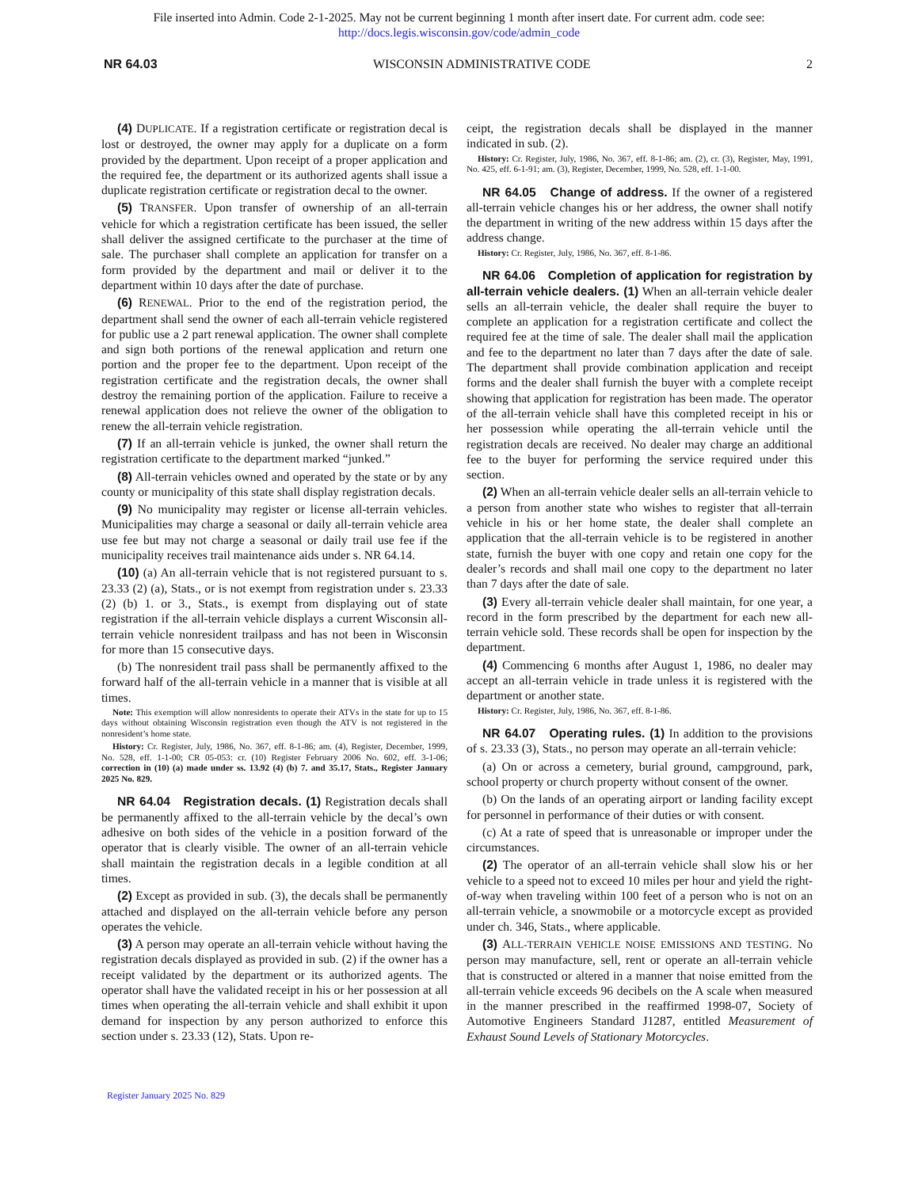File inserted into Admin. Code 2-1-2025. May not be current beginning 1 month after insert date. For current adm. code see:
http://docs.legis.wisconsin.gov/code/admin_code
NR 64.03 WISCONSIN ADMINISTRATIVE CODE 2
(4) DUPLICATE. If a registration certificate or registration decal is lost or destroyed, the owner may apply for a duplicate on a form provided by the department. Upon receipt of a proper application and the required fee, the department or its authorized agents shall issue a duplicate registration certificate or registration decal to the owner.
(5) TRANSFER. Upon transfer of ownership of an all-terrain vehicle for which a registration certificate has been issued, the seller shall deliver the assigned certificate to the purchaser at the time of sale. The purchaser shall complete an application for transfer on a form provided by the department and mail or deliver it to the department within 10 days after the date of purchase.
(6) RENEWAL. Prior to the end of the registration period, the department shall send the owner of each all-terrain vehicle registered for public use a 2 part renewal application. The owner shall complete and sign both portions of the renewal application and return one portion and the proper fee to the department. Upon receipt of the registration certificate and the registration decals, the owner shall destroy the remaining portion of the application. Failure to receive a renewal application does not relieve the owner of the obligation to renew the all-terrain vehicle registration.
(7) If an all-terrain vehicle is junked, the owner shall return the registration certificate to the department marked “junked.”
(8) All-terrain vehicles owned and operated by the state or by any county or municipality of this state shall display registration decals.
(9) No municipality may register or license all-terrain vehicles. Municipalities may charge a seasonal or daily all-terrain vehicle area use fee but may not charge a seasonal or daily trail use fee if the municipality receives trail maintenance aids under s. NR 64.14.
(10) (a) An all-terrain vehicle that is not registered pursuant to s. 23.33 (2) (a), Stats., or is not exempt from registration under s. 23.33 (2) (b) 1. or 3., Stats., is exempt from displaying out of state registration if the all-terrain vehicle displays a current Wisconsin all-terrain vehicle nonresident trailpass and has not been in Wisconsin for more than 15 consecutive days.
(b) The nonresident trail pass shall be permanently affixed to the forward half of the all-terrain vehicle in a manner that is visible at all times.
Note: This exemption will allow nonresidents to operate their ATVs in the state for up to 15 days without obtaining Wisconsin registration even though the ATV is not registered in the nonresident’s home state.
History: Cr. Register, July, 1986, No. 367, eff. 8-1-86; am. (4), Register, December, 1999, No. 528, eff. 1-1-00; CR 05-053: cr. (10) Register February 2006 No. 602, eff. 3-1-06; correction in (10) (a) made under ss. 13.92 (4) (b) 7. and 35.17, Stats., Register January 2025 No. 829.
NR 64.04 Registration decals. (1) Registration decals shall be permanently affixed to the all-terrain vehicle by the decal’s own adhesive on both sides of the vehicle in a position forward of the operator that is clearly visible. The owner of an all-terrain vehicle shall maintain the registration decals in a legible condition at all times.
(2) Except as provided in sub. (3), the decals shall be permanently attached and displayed on the all-terrain vehicle before any person operates the vehicle.
(3) A person may operate an all-terrain vehicle without having the registration decals displayed as provided in sub. (2) if the owner has a receipt validated by the department or its authorized agents. The operator shall have the validated receipt in his or her possession at all times when operating the all-terrain vehicle and shall exhibit it upon demand for inspection by any person authorized to enforce this section under s. 23.33 (12), Stats. Upon re-
ceipt, the registration decals shall be displayed in the manner indicated in sub. (2).
History: Cr. Register, July, 1986, No. 367, eff. 8-1-86; am. (2), cr. (3), Register, May, 1991, No. 425, eff. 6-1-91; am. (3), Register, December, 1999, No. 528, eff. 1-1-00.
NR 64.05 Change of address. If the owner of a registered all-terrain vehicle changes his or her address, the owner shall notify the department in writing of the new address within 15 days after the address change.
History: Cr. Register, July, 1986, No. 367, eff. 8-1-86.
NR 64.06 Completion of application for registration by all-terrain vehicle dealers. (1) When an all-terrain vehicle dealer sells an all-terrain vehicle, the dealer shall require the buyer to complete an application for a registration certificate and collect the required fee at the time of sale. The dealer shall mail the application and fee to the department no later than 7 days after the date of sale. The department shall provide combination application and receipt forms and the dealer shall furnish the buyer with a complete receipt showing that application for registration has been made. The operator of the all-terrain vehicle shall have this completed receipt in his or her possession while operating the all-terrain vehicle until the registration decals are received. No dealer may charge an additional fee to the buyer for performing the service required under this section.
(2) When an all-terrain vehicle dealer sells an all-terrain vehicle to a person from another state who wishes to register that all-terrain vehicle in his or her home state, the dealer shall complete an application that the all-terrain vehicle is to be registered in another state, furnish the buyer with one copy and retain one copy for the dealer’s records and shall mail one copy to the department no later than 7 days after the date of sale.
(3) Every all-terrain vehicle dealer shall maintain, for one year, a record in the form prescribed by the department for each new all-terrain vehicle sold. These records shall be open for inspection by the department.
(4) Commencing 6 months after August 1, 1986, no dealer may accept an all-terrain vehicle in trade unless it is registered with the department or another state.
History: Cr. Register, July, 1986, No. 367, eff. 8-1-86.
NR 64.07 Operating rules. (1) In addition to the provisions of s. 23.33 (3), Stats., no person may operate an all-terrain vehicle:
(a) On or across a cemetery, burial ground, campground, park, school property or church property without consent of the owner.
(b) On the lands of an operating airport or landing facility except for personnel in performance of their duties or with consent.
(c) At a rate of speed that is unreasonable or improper under the circumstances.
(2) The operator of an all-terrain vehicle shall slow his or her vehicle to a speed not to exceed 10 miles per hour and yield the right-of-way when traveling within 100 feet of a person who is not on an all-terrain vehicle, a snowmobile or a motorcycle except as provided under ch. 346, Stats., where applicable.
(3) ALL-TERRAIN VEHICLE NOISE EMISSIONS AND TESTING. No person may manufacture, sell, rent or operate an all-terrain vehicle that is constructed or altered in a manner that noise emitted from the all-terrain vehicle exceeds 96 decibels on the A scale when measured in the manner prescribed in the reaffirmed 1998-07, Society of Automotive Engineers Standard J1287, entitled Measurement of Exhaust Sound Levels of Stationary Motorcycles.
Register January 2025 No. 829